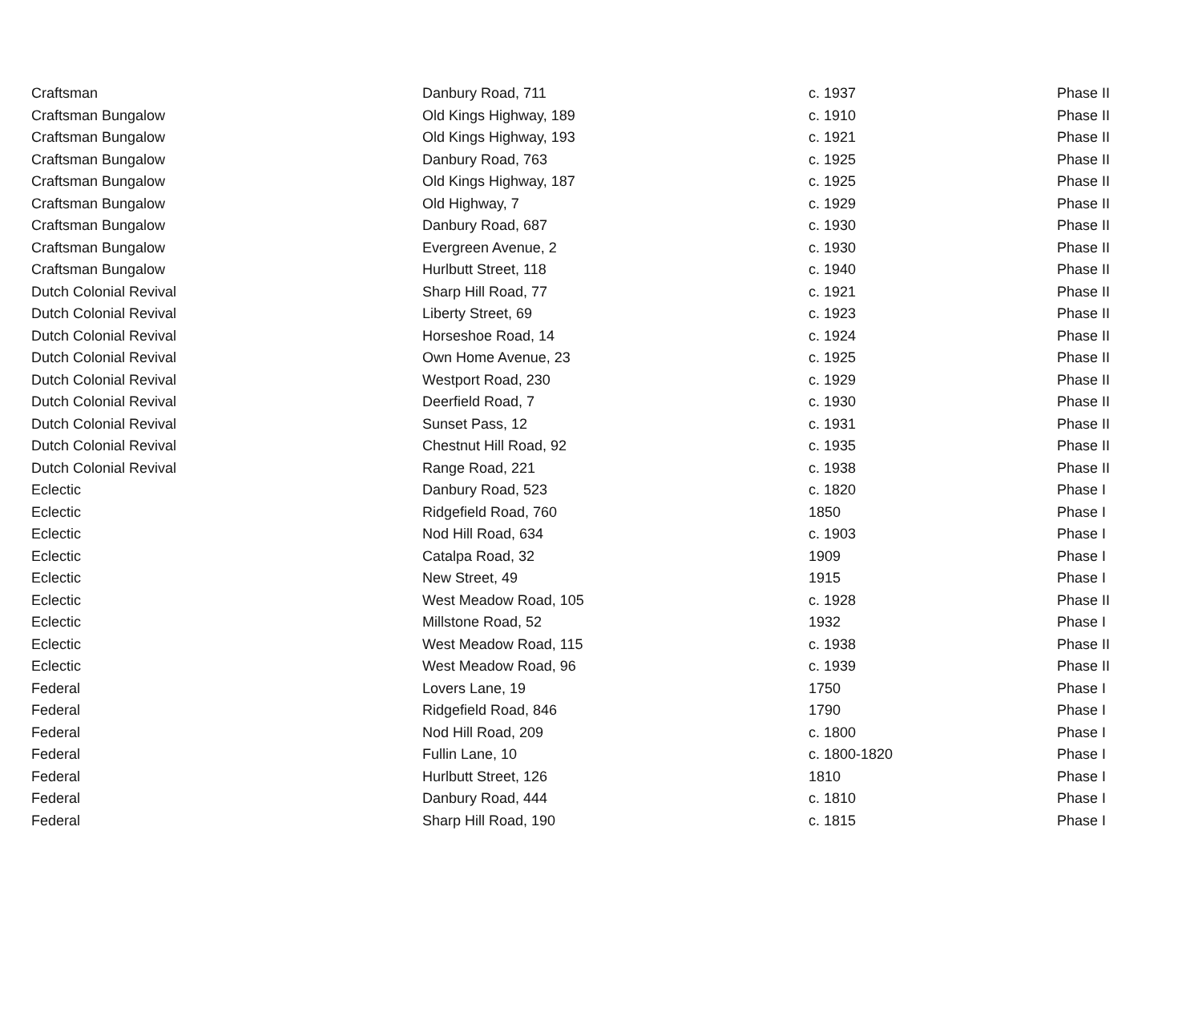| Craftsman | Danbury Road, 711 | c. 1937 | Phase II |
| Craftsman Bungalow | Old Kings Highway, 189 | c. 1910 | Phase II |
| Craftsman Bungalow | Old Kings Highway, 193 | c. 1921 | Phase II |
| Craftsman Bungalow | Danbury Road, 763 | c. 1925 | Phase II |
| Craftsman Bungalow | Old Kings Highway, 187 | c. 1925 | Phase II |
| Craftsman Bungalow | Old Highway, 7 | c. 1929 | Phase II |
| Craftsman Bungalow | Danbury Road, 687 | c. 1930 | Phase II |
| Craftsman Bungalow | Evergreen Avenue, 2 | c. 1930 | Phase II |
| Craftsman Bungalow | Hurlbutt Street, 118 | c. 1940 | Phase II |
| Dutch Colonial Revival | Sharp Hill Road, 77 | c. 1921 | Phase II |
| Dutch Colonial Revival | Liberty Street, 69 | c. 1923 | Phase II |
| Dutch Colonial Revival | Horseshoe Road, 14 | c. 1924 | Phase II |
| Dutch Colonial Revival | Own Home Avenue, 23 | c. 1925 | Phase II |
| Dutch Colonial Revival | Westport Road, 230 | c. 1929 | Phase II |
| Dutch Colonial Revival | Deerfield Road, 7 | c. 1930 | Phase II |
| Dutch Colonial Revival | Sunset Pass, 12 | c. 1931 | Phase II |
| Dutch Colonial Revival | Chestnut Hill Road, 92 | c. 1935 | Phase II |
| Dutch Colonial Revival | Range Road, 221 | c. 1938 | Phase II |
| Eclectic | Danbury Road, 523 | c. 1820 | Phase I |
| Eclectic | Ridgefield Road, 760 | 1850 | Phase I |
| Eclectic | Nod Hill Road, 634 | c. 1903 | Phase I |
| Eclectic | Catalpa Road, 32 | 1909 | Phase I |
| Eclectic | New Street, 49 | 1915 | Phase I |
| Eclectic | West Meadow Road, 105 | c. 1928 | Phase II |
| Eclectic | Millstone Road, 52 | 1932 | Phase I |
| Eclectic | West Meadow Road, 115 | c. 1938 | Phase II |
| Eclectic | West Meadow Road, 96 | c. 1939 | Phase II |
| Federal | Lovers Lane, 19 | 1750 | Phase I |
| Federal | Ridgefield Road, 846 | 1790 | Phase I |
| Federal | Nod Hill Road, 209 | c. 1800 | Phase I |
| Federal | Fullin Lane, 10 | c. 1800-1820 | Phase I |
| Federal | Hurlbutt Street, 126 | 1810 | Phase I |
| Federal | Danbury Road, 444 | c. 1810 | Phase I |
| Federal | Sharp Hill Road, 190 | c. 1815 | Phase I |